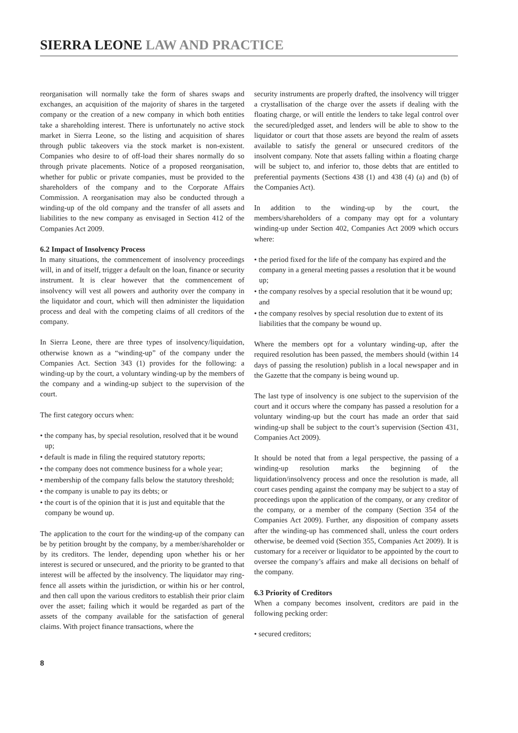SIERRA LEONE LAW AND PRACTICE
reorganisation will normally take the form of shares swaps and exchanges, an acquisition of the majority of shares in the targeted company or the creation of a new company in which both entities take a shareholding interest. There is unfortunately no active stock market in Sierra Leone, so the listing and acquisition of shares through public takeovers via the stock market is non-existent. Companies who desire to of off-load their shares normally do so through private placements. Notice of a proposed reorganisation, whether for public or private companies, must be provided to the shareholders of the company and to the Corporate Affairs Commission. A reorganisation may also be conducted through a winding-up of the old company and the transfer of all assets and liabilities to the new company as envisaged in Section 412 of the Companies Act 2009.
6.2 Impact of Insolvency Process
In many situations, the commencement of insolvency proceedings will, in and of itself, trigger a default on the loan, finance or security instrument. It is clear however that the commencement of insolvency will vest all powers and authority over the company in the liquidator and court, which will then administer the liquidation process and deal with the competing claims of all creditors of the company.
In Sierra Leone, there are three types of insolvency/liquidation, otherwise known as a “winding-up” of the company under the Companies Act. Section 343 (1) provides for the following: a winding-up by the court, a voluntary winding-up by the members of the company and a winding-up subject to the supervision of the court.
The first category occurs when:
• the company has, by special resolution, resolved that it be wound up;
• default is made in filing the required statutory reports;
• the company does not commence business for a whole year;
• membership of the company falls below the statutory threshold;
• the company is unable to pay its debts; or
• the court is of the opinion that it is just and equitable that the company be wound up.
The application to the court for the winding-up of the company can be by petition brought by the company, by a member/shareholder or by its creditors. The lender, depending upon whether his or her interest is secured or unsecured, and the priority to be granted to that interest will be affected by the insolvency. The liquidator may ring-fence all assets within the jurisdiction, or within his or her control, and then call upon the various creditors to establish their prior claim over the asset; failing which it would be regarded as part of the assets of the company available for the satisfaction of general claims. With project finance transactions, where the
security instruments are properly drafted, the insolvency will trigger a crystallisation of the charge over the assets if dealing with the floating charge, or will entitle the lenders to take legal control over the secured/pledged asset, and lenders will be able to show to the liquidator or court that those assets are beyond the realm of assets available to satisfy the general or unsecured creditors of the insolvent company. Note that assets falling within a floating charge will be subject to, and inferior to, those debts that are entitled to preferential payments (Sections 438 (1) and 438 (4) (a) and (b) of the Companies Act).
In addition to the winding-up by the court, the members/shareholders of a company may opt for a voluntary winding-up under Section 402, Companies Act 2009 which occurs where:
• the period fixed for the life of the company has expired and the company in a general meeting passes a resolution that it be wound up;
• the company resolves by a special resolution that it be wound up; and
• the company resolves by special resolution due to extent of its liabilities that the company be wound up.
Where the members opt for a voluntary winding-up, after the required resolution has been passed, the members should (within 14 days of passing the resolution) publish in a local newspaper and in the Gazette that the company is being wound up.
The last type of insolvency is one subject to the supervision of the court and it occurs where the company has passed a resolution for a voluntary winding-up but the court has made an order that said winding-up shall be subject to the court’s supervision (Section 431, Companies Act 2009).
It should be noted that from a legal perspective, the passing of a winding-up resolution marks the beginning of the liquidation/insolvency process and once the resolution is made, all court cases pending against the company may be subject to a stay of proceedings upon the application of the company, or any creditor of the company, or a member of the company (Section 354 of the Companies Act 2009). Further, any disposition of company assets after the winding-up has commenced shall, unless the court orders otherwise, be deemed void (Section 355, Companies Act 2009). It is customary for a receiver or liquidator to be appointed by the court to oversee the company’s affairs and make all decisions on behalf of the company.
6.3 Priority of Creditors
When a company becomes insolvent, creditors are paid in the following pecking order:
• secured creditors;
8